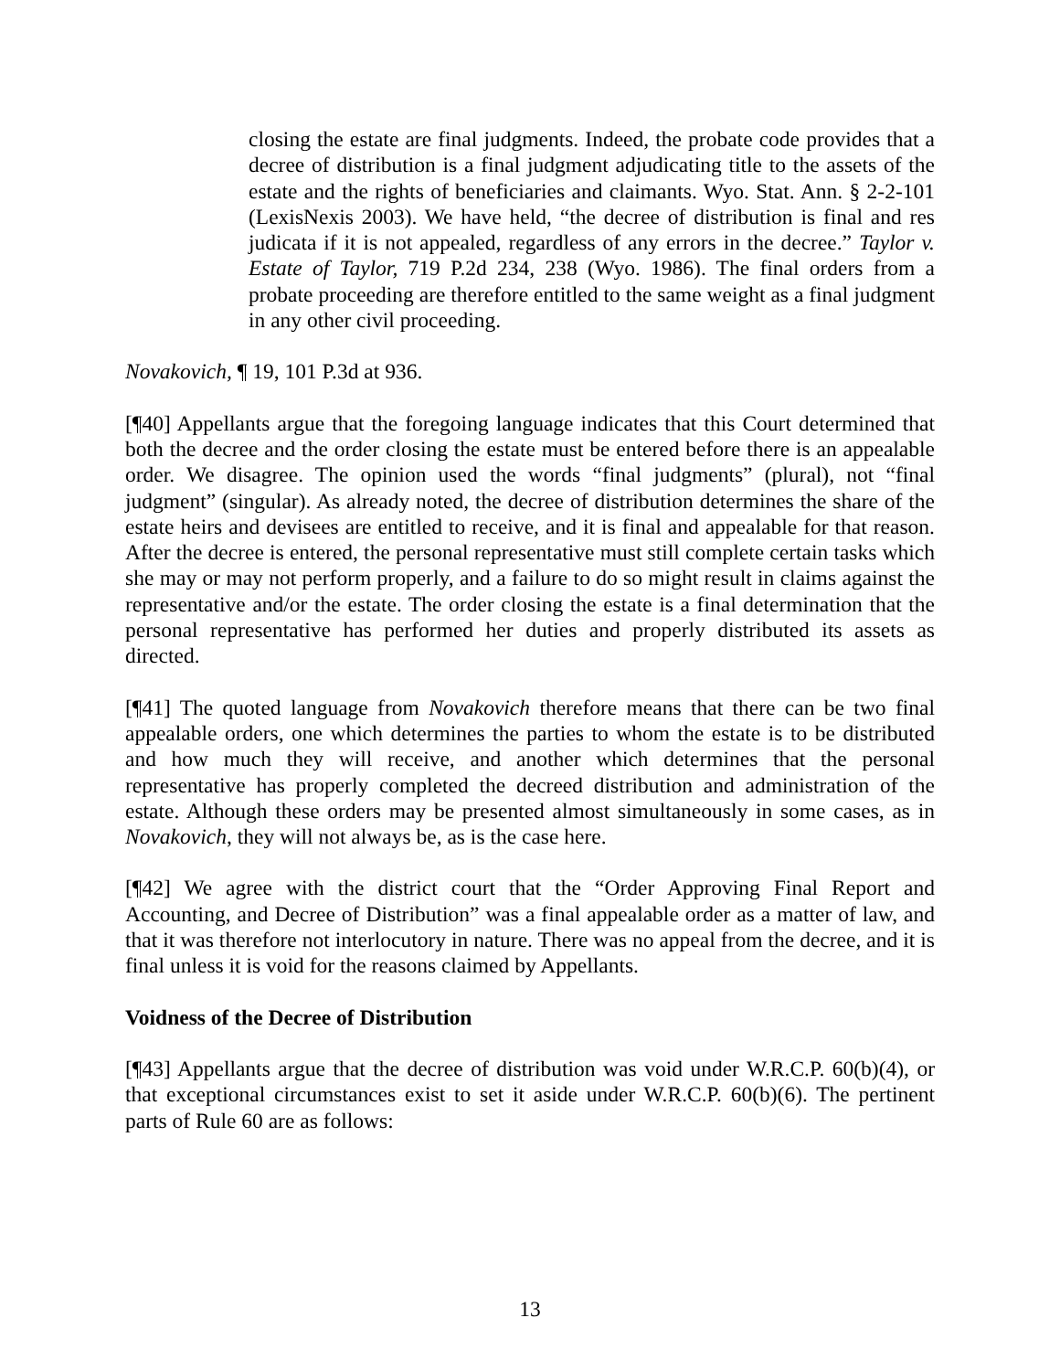closing the estate are final judgments. Indeed, the probate code provides that a decree of distribution is a final judgment adjudicating title to the assets of the estate and the rights of beneficiaries and claimants. Wyo. Stat. Ann. § 2-2-101 (LexisNexis 2003). We have held, “the decree of distribution is final and res judicata if it is not appealed, regardless of any errors in the decree.” Taylor v. Estate of Taylor, 719 P.2d 234, 238 (Wyo. 1986). The final orders from a probate proceeding are therefore entitled to the same weight as a final judgment in any other civil proceeding.
Novakovich, ¶ 19, 101 P.3d at 936.
[¶40] Appellants argue that the foregoing language indicates that this Court determined that both the decree and the order closing the estate must be entered before there is an appealable order. We disagree. The opinion used the words “final judgments” (plural), not “final judgment” (singular). As already noted, the decree of distribution determines the share of the estate heirs and devisees are entitled to receive, and it is final and appealable for that reason. After the decree is entered, the personal representative must still complete certain tasks which she may or may not perform properly, and a failure to do so might result in claims against the representative and/or the estate. The order closing the estate is a final determination that the personal representative has performed her duties and properly distributed its assets as directed.
[¶41] The quoted language from Novakovich therefore means that there can be two final appealable orders, one which determines the parties to whom the estate is to be distributed and how much they will receive, and another which determines that the personal representative has properly completed the decreed distribution and administration of the estate. Although these orders may be presented almost simultaneously in some cases, as in Novakovich, they will not always be, as is the case here.
[¶42] We agree with the district court that the “Order Approving Final Report and Accounting, and Decree of Distribution” was a final appealable order as a matter of law, and that it was therefore not interlocutory in nature. There was no appeal from the decree, and it is final unless it is void for the reasons claimed by Appellants.
Voidness of the Decree of Distribution
[¶43] Appellants argue that the decree of distribution was void under W.R.C.P. 60(b)(4), or that exceptional circumstances exist to set it aside under W.R.C.P. 60(b)(6). The pertinent parts of Rule 60 are as follows:
13